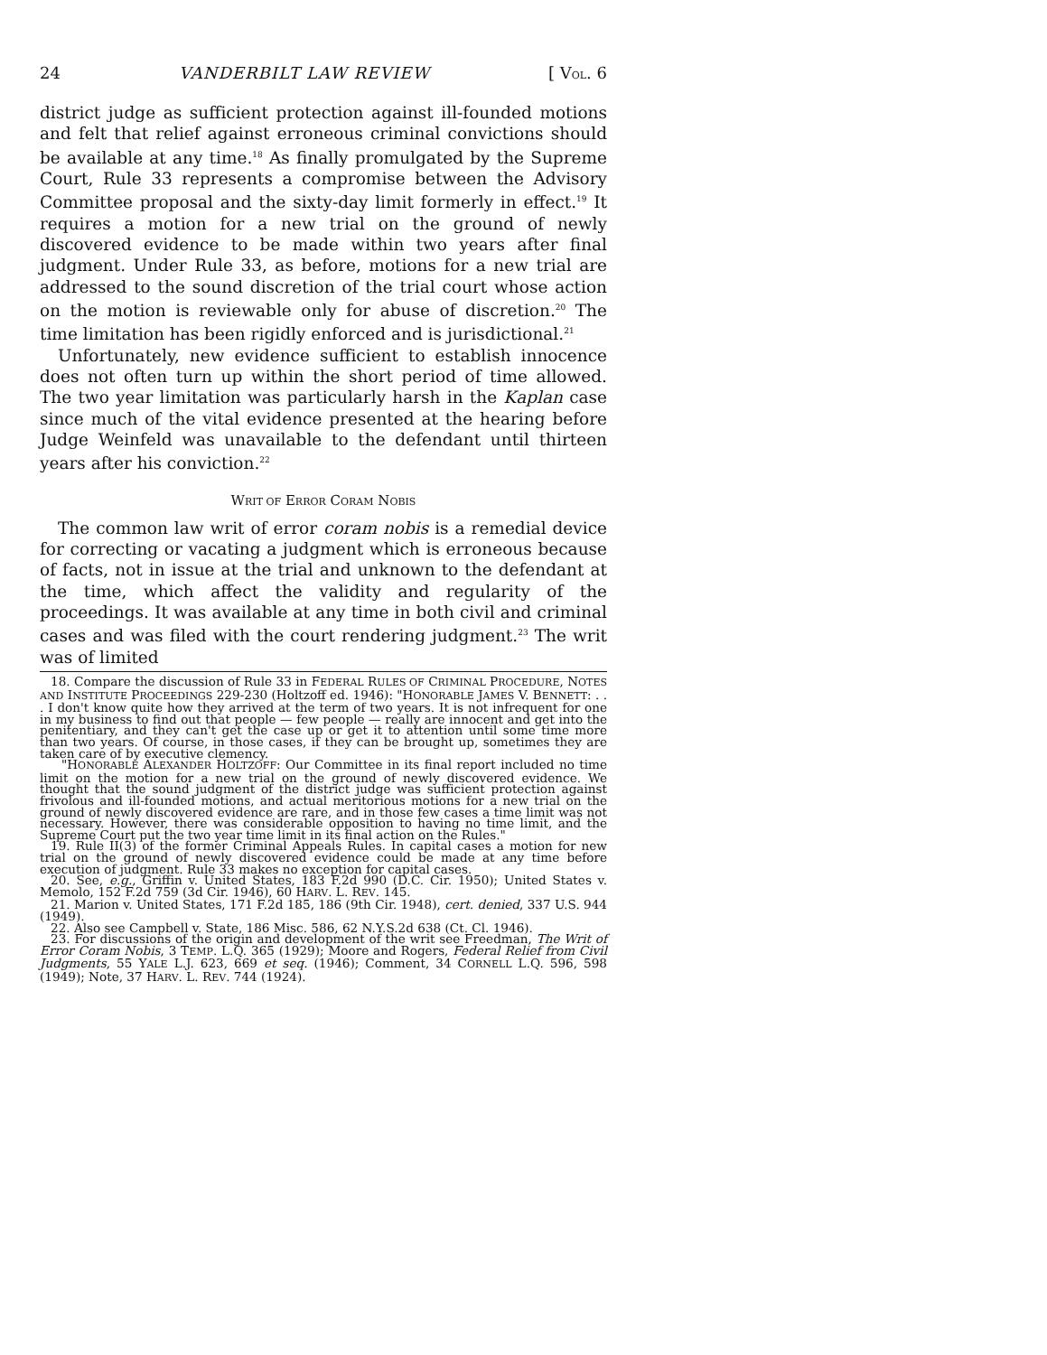24 VANDERBILT LAW REVIEW [ VOL. 6
district judge as sufficient protection against ill-founded motions and felt that relief against erroneous criminal convictions should be available at any time.<sup>18</sup> As finally promulgated by the Supreme Court, Rule 33 represents a compromise between the Advisory Committee proposal and the sixty-day limit formerly in effect.<sup>19</sup> It requires a motion for a new trial on the ground of newly discovered evidence to be made within two years after final judgment. Under Rule 33, as before, motions for a new trial are addressed to the sound discretion of the trial court whose action on the motion is reviewable only for abuse of discretion.<sup>20</sup> The time limitation has been rigidly enforced and is jurisdictional.<sup>21</sup>
Unfortunately, new evidence sufficient to establish innocence does not often turn up within the short period of time allowed. The two year limitation was particularly harsh in the Kaplan case since much of the vital evidence presented at the hearing before Judge Weinfeld was unavailable to the defendant until thirteen years after his conviction.<sup>22</sup>
WRIT OF ERROR CORAM NOBIS
The common law writ of error coram nobis is a remedial device for correcting or vacating a judgment which is erroneous because of facts, not in issue at the trial and unknown to the defendant at the time, which affect the validity and regularity of the proceedings. It was available at any time in both civil and criminal cases and was filed with the court rendering judgment.<sup>23</sup> The writ was of limited
18. Compare the discussion of Rule 33 in FEDERAL RULES OF CRIMINAL PROCEDURE, NOTES AND INSTITUTE PROCEEDINGS 229-230 (Holtzoff ed. 1946): "HONORABLE JAMES V. BENNETT: . . . I don't know quite how they arrived at the term of two years. It is not infrequent for one in my business to find out that people — few people — really are innocent and get into the penitentiary, and they can't get the case up or get it to attention until some time more than two years. Of course, in those cases, if they can be brought up, sometimes they are taken care of by executive clemency.
"HONORABLE ALEXANDER HOLTZOFF: Our Committee in its final report included no time limit on the motion for a new trial on the ground of newly discovered evidence. We thought that the sound judgment of the district judge was sufficient protection against frivolous and ill-founded motions, and actual meritorious motions for a new trial on the ground of newly discovered evidence are rare, and in those few cases a time limit was not necessary. However, there was considerable opposition to having no time limit, and the Supreme Court put the two year time limit in its final action on the Rules."
19. Rule II(3) of the former Criminal Appeals Rules. In capital cases a motion for new trial on the ground of newly discovered evidence could be made at any time before execution of judgment. Rule 33 makes no exception for capital cases.
20. See, e.g., Griffin v. United States, 183 F.2d 990 (D.C. Cir. 1950); United States v. Memolo, 152 F.2d 759 (3d Cir. 1946), 60 HARV. L. REV. 145.
21. Marion v. United States, 171 F.2d 185, 186 (9th Cir. 1948), cert. denied, 337 U.S. 944 (1949).
22. Also see Campbell v. State, 186 Misc. 586, 62 N.Y.S.2d 638 (Ct. Cl. 1946).
23. For discussions of the origin and development of the writ see Freedman, The Writ of Error Coram Nobis, 3 TEMP. L.Q. 365 (1929); Moore and Rogers, Federal Relief from Civil Judgments, 55 YALE L.J. 623, 669 et seq. (1946); Comment, 34 CORNELL L.Q. 596, 598 (1949); Note, 37 HARV. L. REV. 744 (1924).